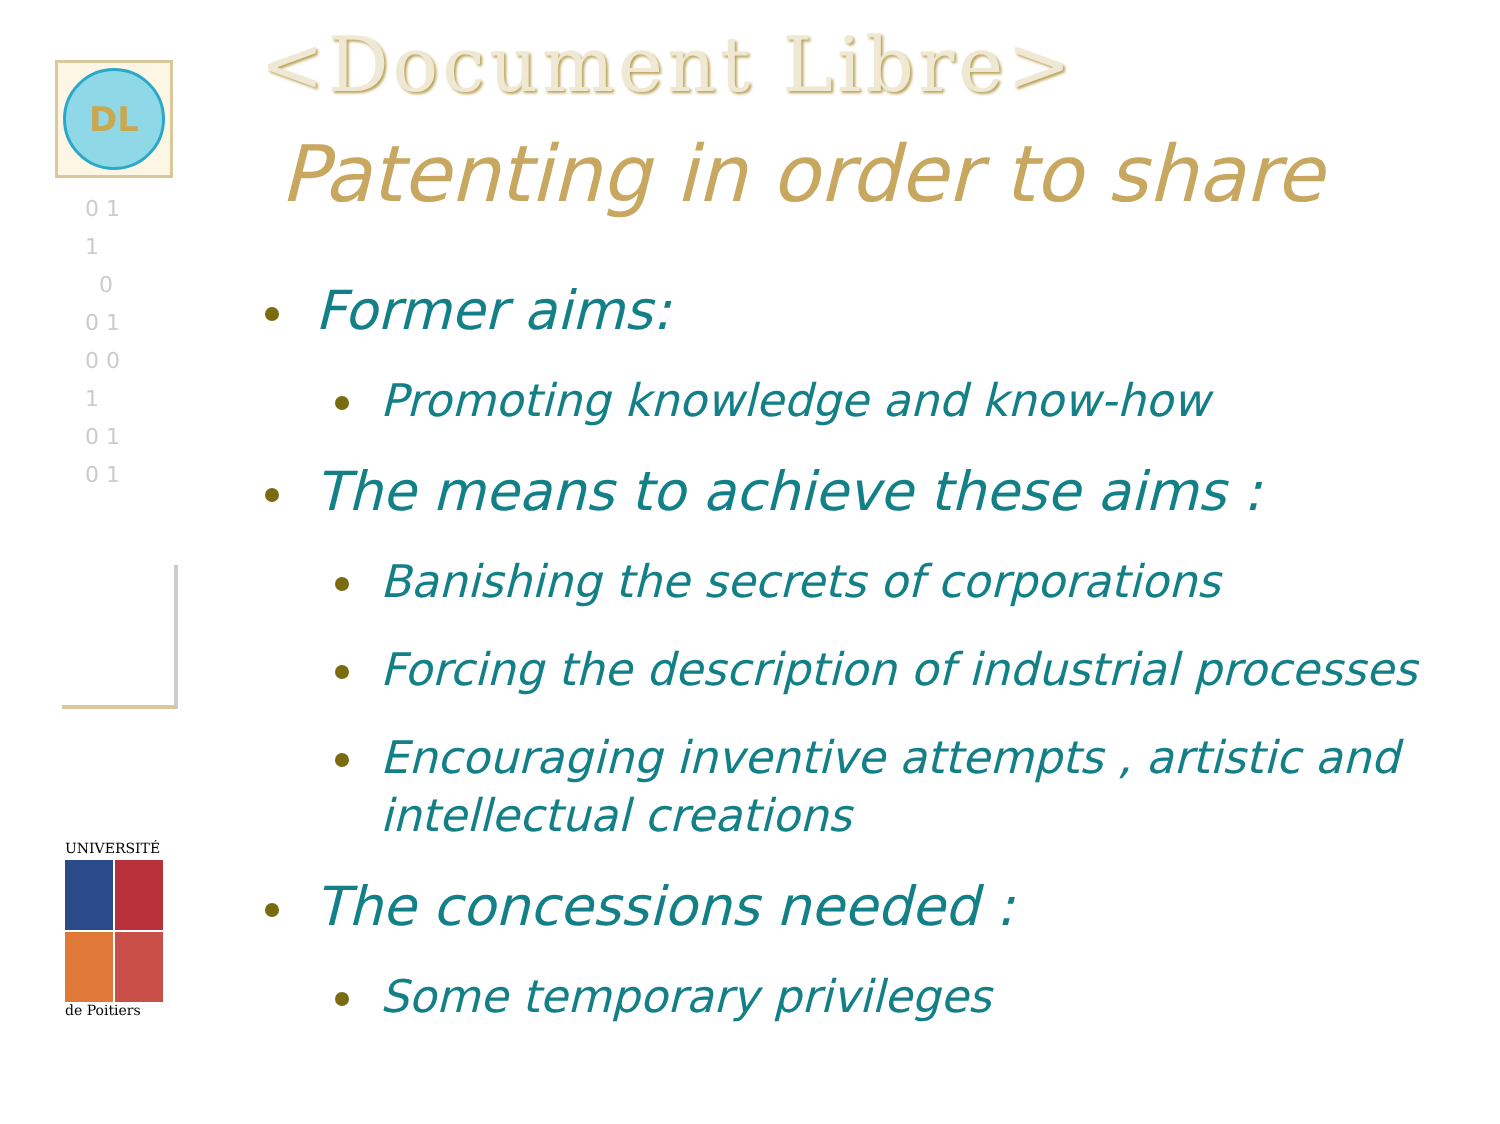DL
0 1
1
0
0 1
0 0
1
0 1
0 1
UNIVERSITÉ
de Poitiers
<Document Libre>
Patenting in order to share
Former aims:
Promoting knowledge and know-how
The means to achieve these aims :
Banishing the secrets of corporations
Forcing the description of industrial processes
Encouraging inventive attempts , artistic and intellectual creations
The concessions needed :
Some temporary privileges